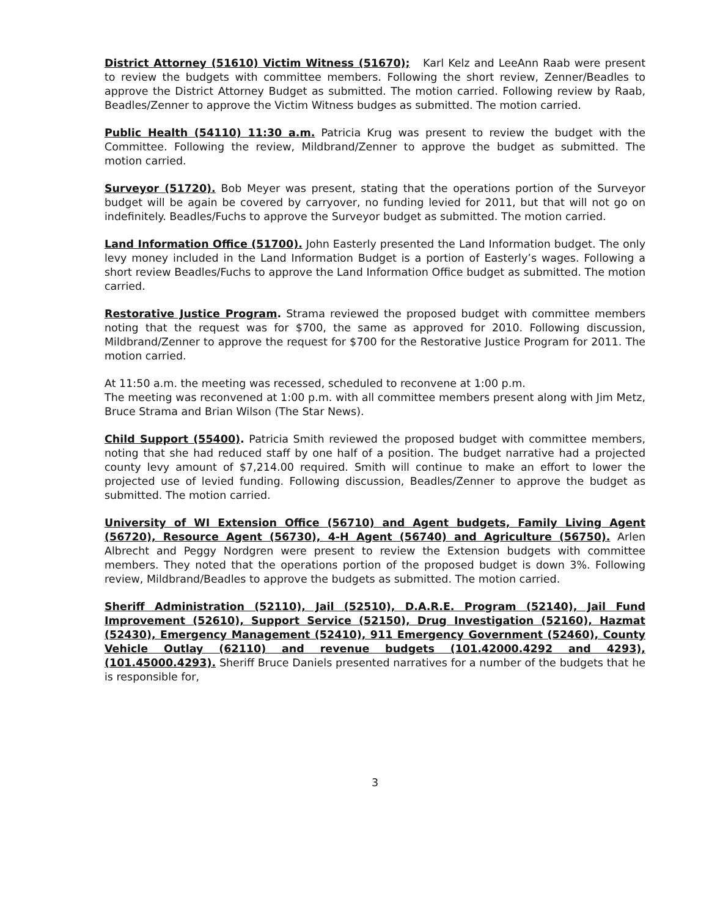District Attorney (51610) Victim Witness (51670); Karl Kelz and LeeAnn Raab were present to review the budgets with committee members. Following the short review, Zenner/Beadles to approve the District Attorney Budget as submitted. The motion carried. Following review by Raab, Beadles/Zenner to approve the Victim Witness budges as submitted. The motion carried.
Public Health (54110) 11:30 a.m. Patricia Krug was present to review the budget with the Committee. Following the review, Mildbrand/Zenner to approve the budget as submitted. The motion carried.
Surveyor (51720). Bob Meyer was present, stating that the operations portion of the Surveyor budget will be again be covered by carryover, no funding levied for 2011, but that will not go on indefinitely. Beadles/Fuchs to approve the Surveyor budget as submitted. The motion carried.
Land Information Office (51700). John Easterly presented the Land Information budget. The only levy money included in the Land Information Budget is a portion of Easterly’s wages. Following a short review Beadles/Fuchs to approve the Land Information Office budget as submitted. The motion carried.
Restorative Justice Program. Strama reviewed the proposed budget with committee members noting that the request was for $700, the same as approved for 2010. Following discussion, Mildbrand/Zenner to approve the request for $700 for the Restorative Justice Program for 2011. The motion carried.
At 11:50 a.m. the meeting was recessed, scheduled to reconvene at 1:00 p.m.
The meeting was reconvened at 1:00 p.m. with all committee members present along with Jim Metz, Bruce Strama and Brian Wilson (The Star News).
Child Support (55400). Patricia Smith reviewed the proposed budget with committee members, noting that she had reduced staff by one half of a position. The budget narrative had a projected county levy amount of $7,214.00 required. Smith will continue to make an effort to lower the projected use of levied funding. Following discussion, Beadles/Zenner to approve the budget as submitted. The motion carried.
University of WI Extension Office (56710) and Agent budgets, Family Living Agent (56720), Resource Agent (56730), 4-H Agent (56740) and Agriculture (56750). Arlen Albrecht and Peggy Nordgren were present to review the Extension budgets with committee members. They noted that the operations portion of the proposed budget is down 3%. Following review, Mildbrand/Beadles to approve the budgets as submitted. The motion carried.
Sheriff Administration (52110), Jail (52510), D.A.R.E. Program (52140), Jail Fund Improvement (52610), Support Service (52150), Drug Investigation (52160), Hazmat (52430), Emergency Management (52410), 911 Emergency Government (52460), County Vehicle Outlay (62110) and revenue budgets (101.42000.4292 and 4293), (101.45000.4293). Sheriff Bruce Daniels presented narratives for a number of the budgets that he is responsible for,
3